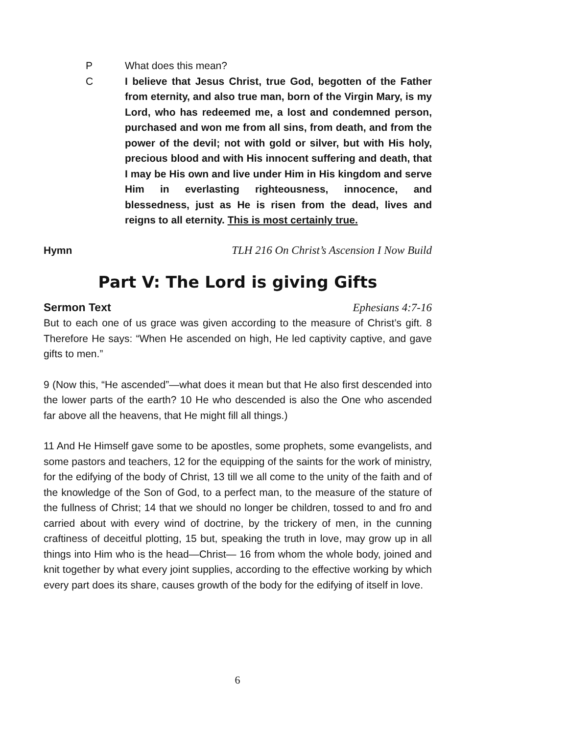P What does this mean?
C I believe that Jesus Christ, true God, begotten of the Father from eternity, and also true man, born of the Virgin Mary, is my Lord, who has redeemed me, a lost and condemned person, purchased and won me from all sins, from death, and from the power of the devil; not with gold or silver, but with His holy, precious blood and with His innocent suffering and death, that I may be His own and live under Him in His kingdom and serve Him in everlasting righteousness, innocence, and blessedness, just as He is risen from the dead, lives and reigns to all eternity. This is most certainly true.
Hymn TLH 216 On Christ’s Ascension I Now Build
Part V: The Lord is giving Gifts
Sermon Text Ephesians 4:7-16
But to each one of us grace was given according to the measure of Christ’s gift. 8 Therefore He says: “When He ascended on high, He led captivity captive, and gave gifts to men.”
9 (Now this, “He ascended”—what does it mean but that He also first descended into the lower parts of the earth? 10 He who descended is also the One who ascended far above all the heavens, that He might fill all things.)
11 And He Himself gave some to be apostles, some prophets, some evangelists, and some pastors and teachers, 12 for the equipping of the saints for the work of ministry, for the edifying of the body of Christ, 13 till we all come to the unity of the faith and of the knowledge of the Son of God, to a perfect man, to the measure of the stature of the fullness of Christ; 14 that we should no longer be children, tossed to and fro and carried about with every wind of doctrine, by the trickery of men, in the cunning craftiness of deceitful plotting, 15 but, speaking the truth in love, may grow up in all things into Him who is the head—Christ— 16 from whom the whole body, joined and knit together by what every joint supplies, according to the effective working by which every part does its share, causes growth of the body for the edifying of itself in love.
6